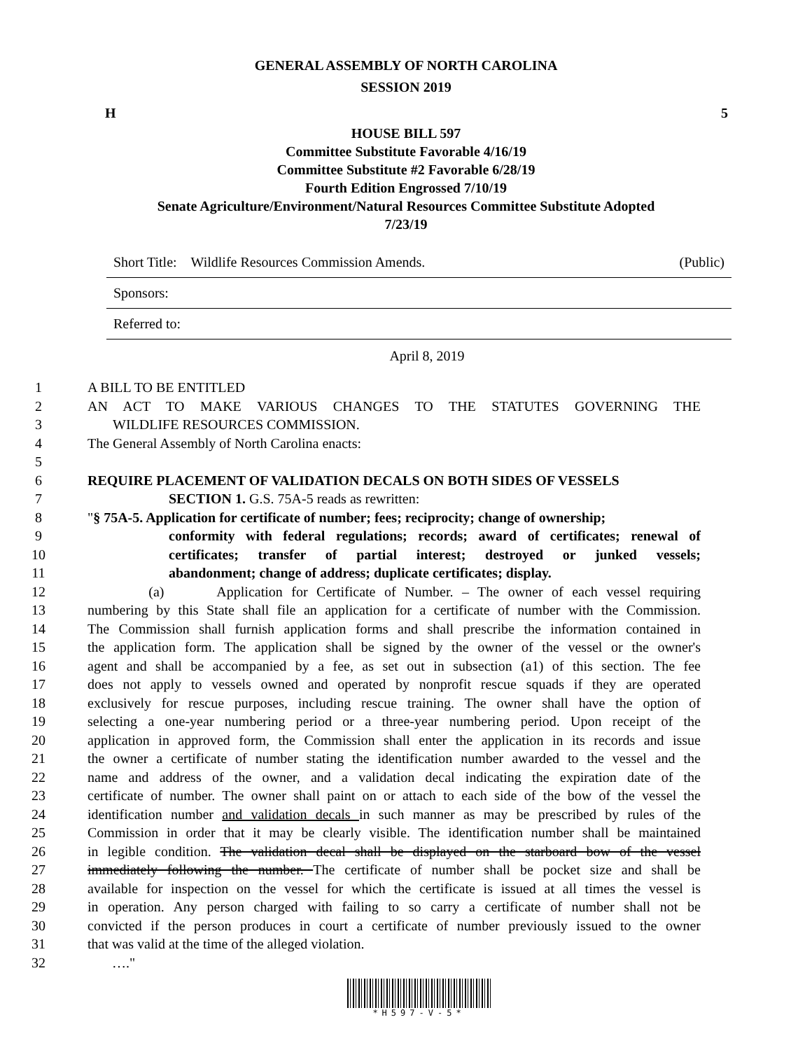GENERAL ASSEMBLY OF NORTH CAROLINA
SESSION 2019
H 5
HOUSE BILL 597
Committee Substitute Favorable 4/16/19
Committee Substitute #2 Favorable 6/28/19
Fourth Edition Engrossed 7/10/19
Senate Agriculture/Environment/Natural Resources Committee Substitute Adopted
7/23/19
Short Title: Wildlife Resources Commission Amends. (Public)
Sponsors:
Referred to:
April 8, 2019
1 A BILL TO BE ENTITLED
2 AN ACT TO MAKE VARIOUS CHANGES TO THE STATUTES GOVERNING THE
3 WILDLIFE RESOURCES COMMISSION.
4 The General Assembly of North Carolina enacts:
5
6 REQUIRE PLACEMENT OF VALIDATION DECALS ON BOTH SIDES OF VESSELS
7 SECTION 1. G.S. 75A-5 reads as rewritten:
8 "§ 75A-5. Application for certificate of number; fees; reciprocity; change of ownership;
9 conformity with federal regulations; records; award of certificates; renewal of
10 certificates; transfer of partial interest; destroyed or junked vessels;
11 abandonment; change of address; duplicate certificates; display.
12 (a) Application for Certificate of Number. – The owner of each vessel requiring
13 numbering by this State shall file an application for a certificate of number with the Commission.
14 The Commission shall furnish application forms and shall prescribe the information contained in
15 the application form. The application shall be signed by the owner of the vessel or the owner's
16 agent and shall be accompanied by a fee, as set out in subsection (a1) of this section. The fee
17 does not apply to vessels owned and operated by nonprofit rescue squads if they are operated
18 exclusively for rescue purposes, including rescue training. The owner shall have the option of
19 selecting a one-year numbering period or a three-year numbering period. Upon receipt of the
20 application in approved form, the Commission shall enter the application in its records and issue
21 the owner a certificate of number stating the identification number awarded to the vessel and the
22 name and address of the owner, and a validation decal indicating the expiration date of the
23 certificate of number. The owner shall paint on or attach to each side of the bow of the vessel the
24 identification number and validation decals in such manner as may be prescribed by rules of the
25 Commission in order that it may be clearly visible. The identification number shall be maintained
26 in legible condition. The validation decal shall be displayed on the starboard bow of the vessel
27 immediately following the number. The certificate of number shall be pocket size and shall be
28 available for inspection on the vessel for which the certificate is issued at all times the vessel is
29 in operation. Any person charged with failing to so carry a certificate of number shall not be
30 convicted if the person produces in court a certificate of number previously issued to the owner
31 that was valid at the time of the alleged violation.
32 …."
*H597-V-5*